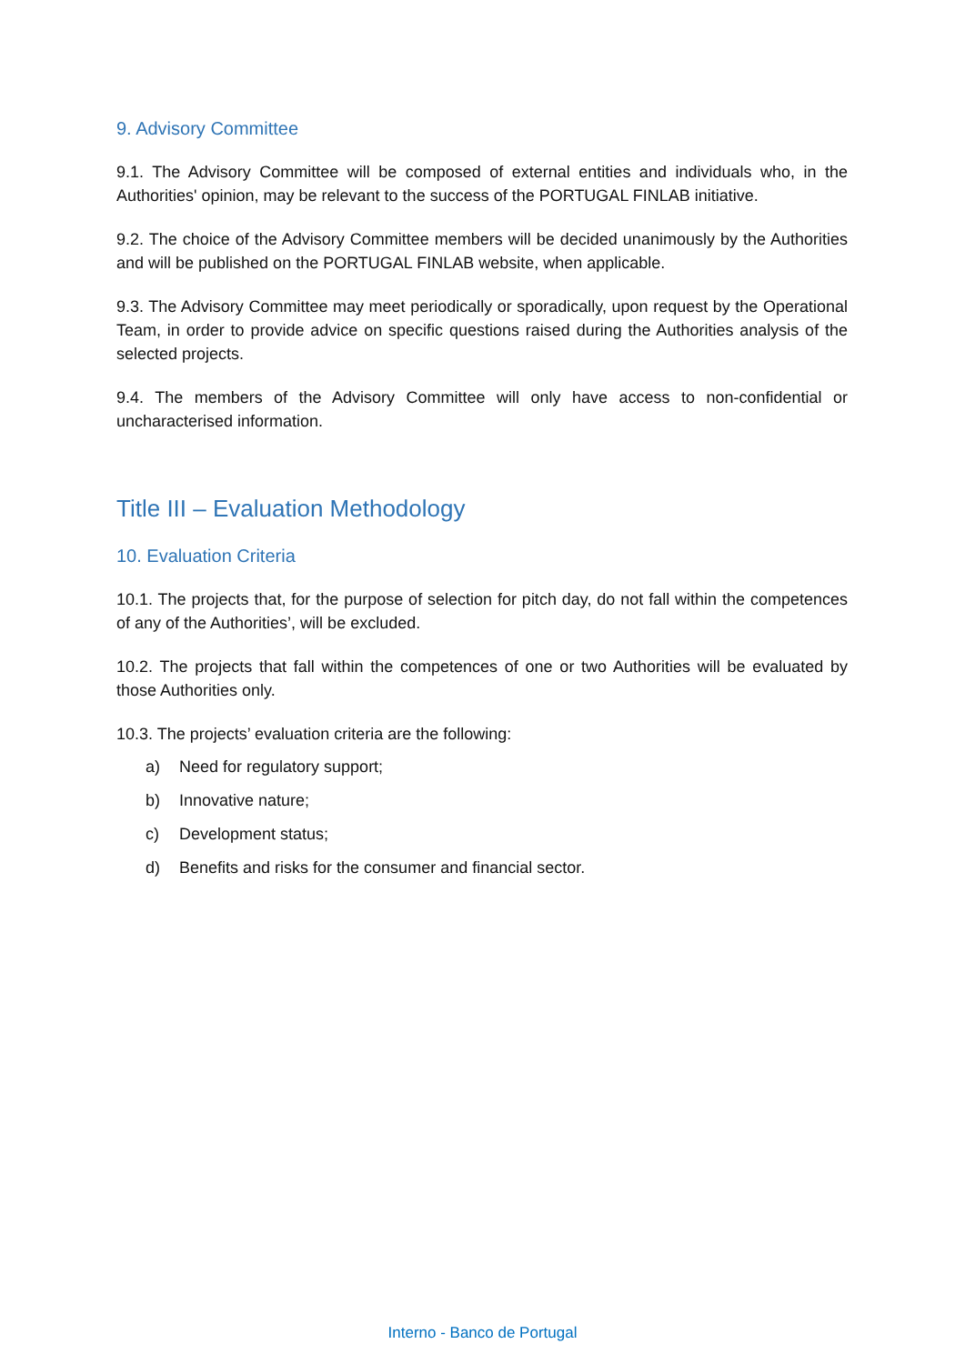9. Advisory Committee
9.1. The Advisory Committee will be composed of external entities and individuals who, in the Authorities' opinion, may be relevant to the success of the PORTUGAL FINLAB initiative.
9.2. The choice of the Advisory Committee members will be decided unanimously by the Authorities and will be published on the PORTUGAL FINLAB website, when applicable.
9.3. The Advisory Committee may meet periodically or sporadically, upon request by the Operational Team, in order to provide advice on specific questions raised during the Authorities analysis of the selected projects.
9.4. The members of the Advisory Committee will only have access to non-confidential or uncharacterised information.
Title III – Evaluation Methodology
10. Evaluation Criteria
10.1. The projects that, for the purpose of selection for pitch day, do not fall within the competences of any of the Authorities’, will be excluded.
10.2. The projects that fall within the competences of one or two Authorities will be evaluated by those Authorities only.
10.3. The projects’ evaluation criteria are the following:
a) Need for regulatory support;
b) Innovative nature;
c) Development status;
d) Benefits and risks for the consumer and financial sector.
Interno - Banco de Portugal